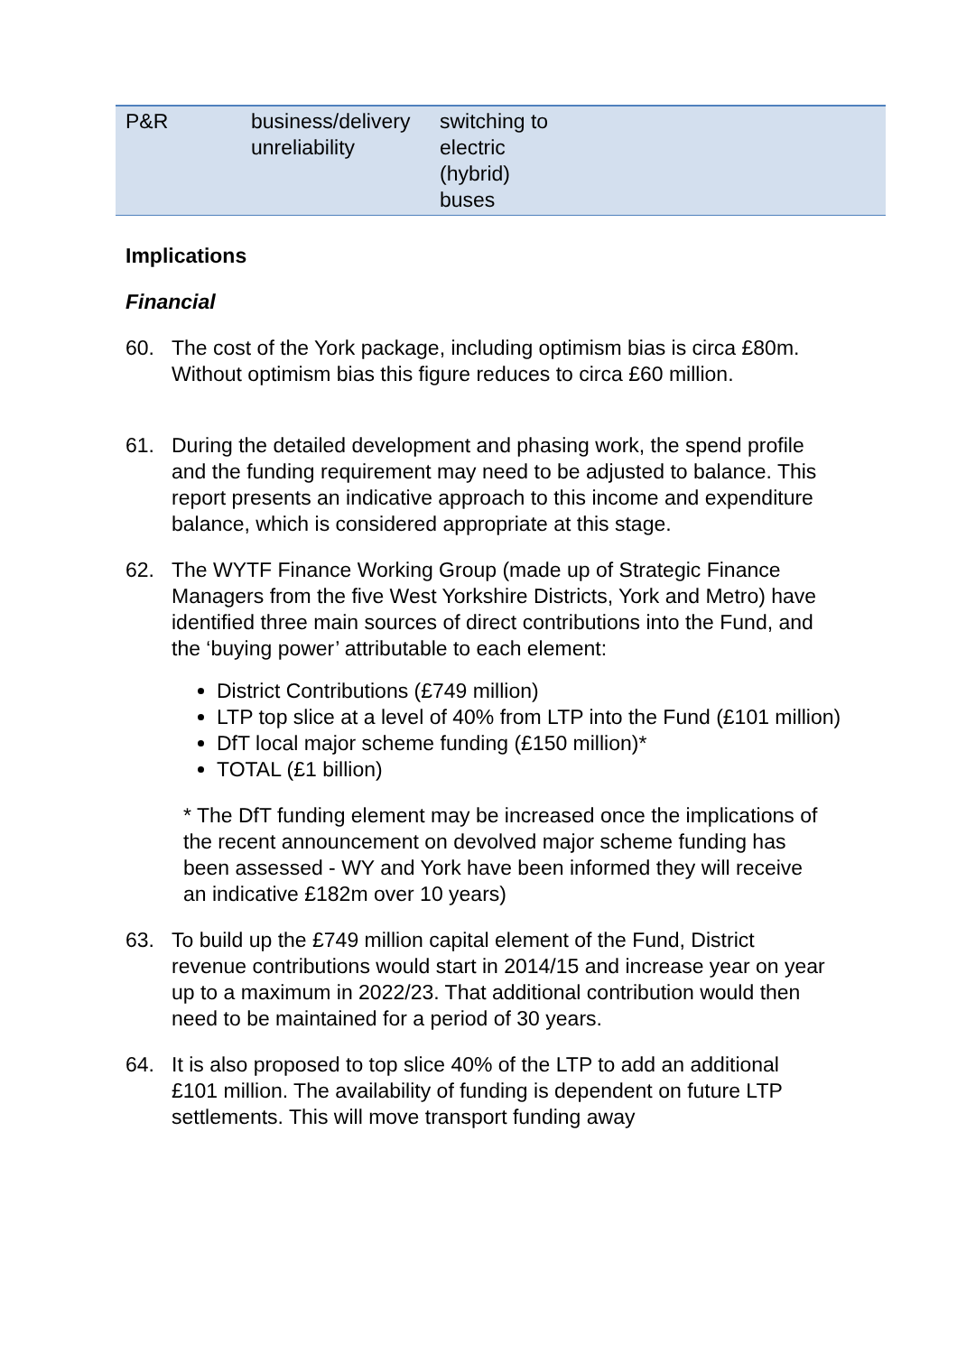| P&R | business/delivery unreliability | switching to electric (hybrid) buses | |
Implications
Financial
60. The cost of the York package, including optimism bias is circa £80m. Without optimism bias this figure reduces to circa £60 million.
61. During the detailed development and phasing work, the spend profile and the funding requirement may need to be adjusted to balance. This report presents an indicative approach to this income and expenditure balance, which is considered appropriate at this stage.
62. The WYTF Finance Working Group (made up of Strategic Finance Managers from the five West Yorkshire Districts, York and Metro) have identified three main sources of direct contributions into the Fund, and the ‘buying power’ attributable to each element:
District Contributions (£749 million)
LTP top slice at a level of 40% from LTP into the Fund (£101 million)
DfT local major scheme funding (£150 million)*
TOTAL (£1 billion)
* The DfT funding element may be increased once the implications of the recent announcement on devolved major scheme funding has been assessed - WY and York have been informed they will receive an indicative £182m over 10 years)
63. To build up the £749 million capital element of the Fund, District revenue contributions would start in 2014/15 and increase year on year up to a maximum in 2022/23. That additional contribution would then need to be maintained for a period of 30 years.
64. It is also proposed to top slice 40% of the LTP to add an additional £101 million. The availability of funding is dependent on future LTP settlements. This will move transport funding away